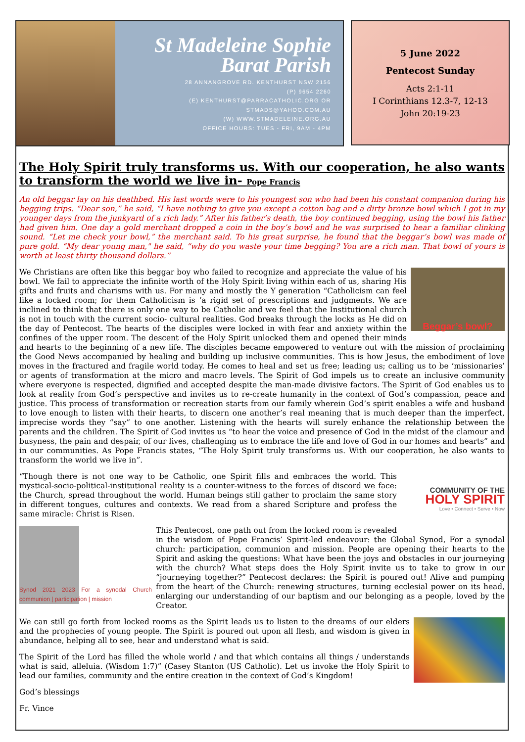St Madeleine Sophie
Barat Parish
28 ANNANGROVE RD. KENTHURST NSW 2156
(P) 9654 2260
(E) KENTHURST@PARRACATHOLIC.ORG OR
STMADS@YAHOO.COM.AU
(W) WWW.STMADELEINE.ORG.AU
OFFICE HOURS: TUES - FRI, 9AM - 4PM
5 June 2022
Pentecost Sunday
Acts 2:1-11
I Corinthians 12.3-7, 12-13
John 20:19-23
The Holy Spirit truly transforms us. With our cooperation, he also wants to transform the world we live in- Pope Francis
An old beggar lay on his deathbed. His last words were to his youngest son who had been his constant companion during his begging trips. “Dear son,” he said, “I have nothing to give you except a cotton bag and a dirty bronze bowl which I got in my younger days from the junkyard of a rich lady.” After his father’s death, the boy continued begging, using the bowl his father had given him. One day a gold merchant dropped a coin in the boy’s bowl and he was surprised to hear a familiar clinking sound. “Let me check your bowl,” the merchant said. To his great surprise, he found that the beggar’s bowl was made of pure gold. “My dear young man," he said, “why do you waste your time begging? You are a rich man. That bowl of yours is worth at least thirty thousand dollars.”
Beggar’s bowl?
We Christians are often like this beggar boy who failed to recognize and appreciate the value of his bowl. We fail to appreciate the infinite worth of the Holy Spirit living within each of us, sharing His gifts and fruits and charisms with us. For many and mostly the Y generation “Catholicism can feel like a locked room; for them Catholicism is ‘a rigid set of prescriptions and judgments. We are inclined to think that there is only one way to be Catholic and we feel that the Institutional church is not in touch with the current socio- cultural realities. God breaks through the locks as He did on the day of Pentecost. The hearts of the disciples were locked in with fear and anxiety within the confines of the upper room. The descent of the Holy Spirit unlocked them and opened their minds and hearts to the beginning of a new life. The disciples became empowered to venture out with the mission of proclaiming the Good News accompanied by healing and building up inclusive communities. This is how Jesus, the embodiment of love moves in the fractured and fragile world today. He comes to heal and set us free; leading us; calling us to be ‘missionaries’ or agents of transformation at the micro and macro levels. The Spirit of God impels us to create an inclusive community where everyone is respected, dignified and accepted despite the man-made divisive factors. The Spirit of God enables us to look at reality from God’s perspective and invites us to re-create humanity in the context of God’s compassion, peace and justice. This process of transformation or recreation starts from our family wherein God’s spirit enables a wife and husband to love enough to listen with their hearts, to discern one another’s real meaning that is much deeper than the imperfect, imprecise words they “say” to one another. Listening with the hearts will surely enhance the relationship between the parents and the children. The Spirit of God invites us “to hear the voice and presence of God in the midst of the clamour and busyness, the pain and despair, of our lives, challenging us to embrace the life and love of God in our homes and hearts” and in our communities. As Pope Francis states, “The Holy Spirit truly transforms us. With our cooperation, he also wants to transform the world we live in”.
COMMUNITY OF THE
HOLY SPIRIT
Love • Connect • Serve • Now
“Though there is not one way to be Catholic, one Spirit fills and embraces the world. This mystical-socio-political-institutional reality is a counter-witness to the forces of discord we face: the Church, spread throughout the world. Human beings still gather to proclaim the same story in different tongues, cultures and contexts. We read from a shared Scripture and profess the same miracle: Christ is Risen.
Synod 2021 2023 For a synodal Church communion | participation | mission
This Pentecost, one path out from the locked room is revealed in the wisdom of Pope Francis’ Spirit-led endeavour: the Global Synod, For a synodal church: participation, communion and mission. People are opening their hearts to the Spirit and asking the questions: What have been the joys and obstacles in our journeying with the church? What steps does the Holy Spirit invite us to take to grow in our “journeying together?” Pentecost declares: the Spirit is poured out! Alive and pumping from the heart of the Church: renewing structures, turning ecclesial power on its head, enlarging our understanding of our baptism and our belonging as a people, loved by the Creator.
We can still go forth from locked rooms as the Spirit leads us to listen to the dreams of our elders and the prophecies of young people. The Spirit is poured out upon all flesh, and wisdom is given in abundance, helping all to see, hear and understand what is said.
The Spirit of the Lord has filled the whole world / and that which contains all things / understands what is said, alleluia. (Wisdom 1:7)” (Casey Stanton (US Catholic). Let us invoke the Holy Spirit to lead our families, community and the entire creation in the context of God’s Kingdom!
God’s blessings
Fr. Vince